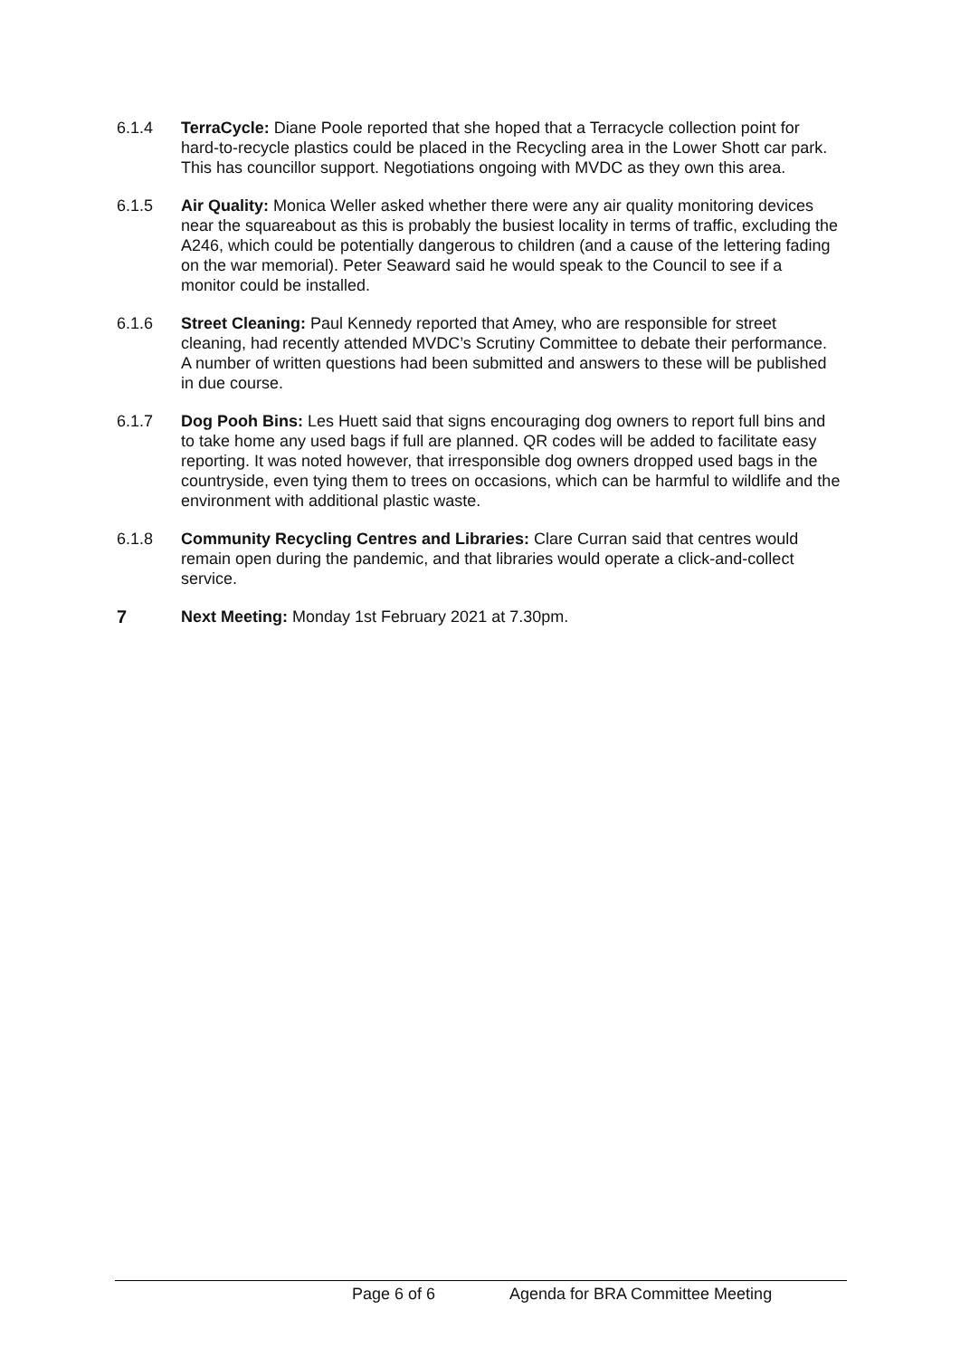6.1.4 TerraCycle: Diane Poole reported that she hoped that a Terracycle collection point for hard-to-recycle plastics could be placed in the Recycling area in the Lower Shott car park. This has councillor support. Negotiations ongoing with MVDC as they own this area.
6.1.5 Air Quality: Monica Weller asked whether there were any air quality monitoring devices near the squareabout as this is probably the busiest locality in terms of traffic, excluding the A246, which could be potentially dangerous to children (and a cause of the lettering fading on the war memorial). Peter Seaward said he would speak to the Council to see if a monitor could be installed.
6.1.6 Street Cleaning: Paul Kennedy reported that Amey, who are responsible for street cleaning, had recently attended MVDC’s Scrutiny Committee to debate their performance. A number of written questions had been submitted and answers to these will be published in due course.
6.1.7 Dog Pooh Bins: Les Huett said that signs encouraging dog owners to report full bins and to take home any used bags if full are planned. QR codes will be added to facilitate easy reporting. It was noted however, that irresponsible dog owners dropped used bags in the countryside, even tying them to trees on occasions, which can be harmful to wildlife and the environment with additional plastic waste.
6.1.8 Community Recycling Centres and Libraries: Clare Curran said that centres would remain open during the pandemic, and that libraries would operate a click-and-collect service.
7 Next Meeting: Monday 1st February 2021 at 7.30pm.
Page 6 of 6 Agenda for BRA Committee Meeting